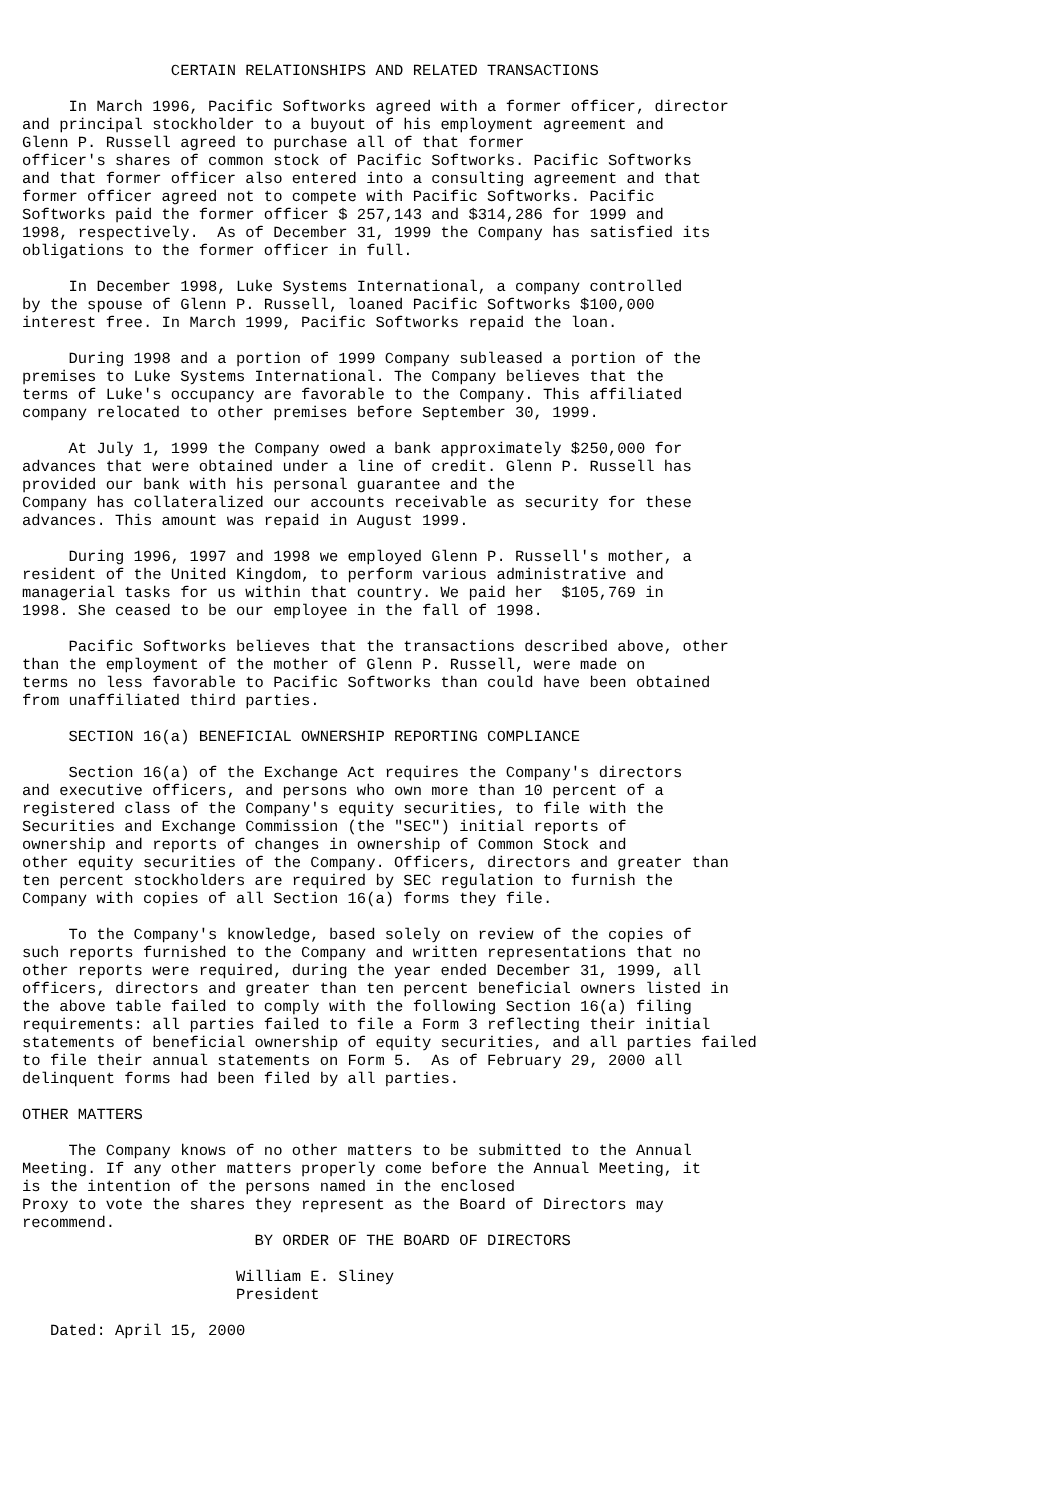CERTAIN RELATIONSHIPS AND RELATED TRANSACTIONS

     In March 1996, Pacific Softworks agreed with a former officer, director
and principal stockholder to a buyout of his employment agreement and
Glenn P. Russell agreed to purchase all of that former
officer's shares of common stock of Pacific Softworks. Pacific Softworks
and that former officer also entered into a consulting agreement and that
former officer agreed not to compete with Pacific Softworks. Pacific
Softworks paid the former officer $ 257,143 and $314,286 for 1999 and
1998, respectively.  As of December 31, 1999 the Company has satisfied its
obligations to the former officer in full.

     In December 1998, Luke Systems International, a company controlled
by the spouse of Glenn P. Russell, loaned Pacific Softworks $100,000
interest free. In March 1999, Pacific Softworks repaid the loan.

     During 1998 and a portion of 1999 Company subleased a portion of the
premises to Luke Systems International. The Company believes that the
terms of Luke's occupancy are favorable to the Company. This affiliated
company relocated to other premises before September 30, 1999.

     At July 1, 1999 the Company owed a bank approximately $250,000 for
advances that were obtained under a line of credit. Glenn P. Russell has
provided our bank with his personal guarantee and the
Company has collateralized our accounts receivable as security for these
advances. This amount was repaid in August 1999.

     During 1996, 1997 and 1998 we employed Glenn P. Russell's mother, a
resident of the United Kingdom, to perform various administrative and
managerial tasks for us within that country. We paid her  $105,769 in
1998. She ceased to be our employee in the fall of 1998.

     Pacific Softworks believes that the transactions described above, other
than the employment of the mother of Glenn P. Russell, were made on
terms no less favorable to Pacific Softworks than could have been obtained
from unaffiliated third parties.

     SECTION 16(a) BENEFICIAL OWNERSHIP REPORTING COMPLIANCE

     Section 16(a) of the Exchange Act requires the Company's directors
and executive officers, and persons who own more than 10 percent of a
registered class of the Company's equity securities, to file with the
Securities and Exchange Commission (the "SEC") initial reports of
ownership and reports of changes in ownership of Common Stock and
other equity securities of the Company. Officers, directors and greater than
ten percent stockholders are required by SEC regulation to furnish the
Company with copies of all Section 16(a) forms they file.

     To the Company's knowledge, based solely on review of the copies of
such reports furnished to the Company and written representations that no
other reports were required, during the year ended December 31, 1999, all
officers, directors and greater than ten percent beneficial owners listed in
the above table failed to comply with the following Section 16(a) filing
requirements: all parties failed to file a Form 3 reflecting their initial
statements of beneficial ownership of equity securities, and all parties failed
to file their annual statements on Form 5.  As of February 29, 2000 all
delinquent forms had been filed by all parties.

OTHER MATTERS

     The Company knows of no other matters to be submitted to the Annual
Meeting. If any other matters properly come before the Annual Meeting, it
is the intention of the persons named in the enclosed
Proxy to vote the shares they represent as the Board of Directors may
recommend.
                         BY ORDER OF THE BOARD OF DIRECTORS

                       William E. Sliney
                       President

   Dated: April 15, 2000